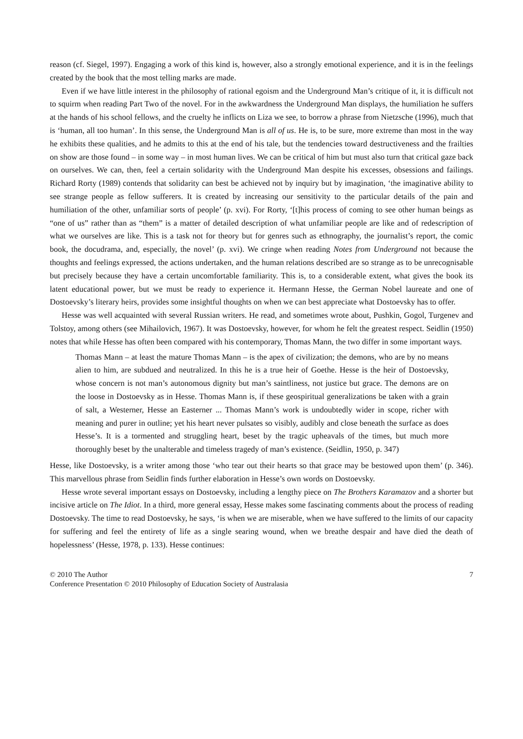reason (cf. Siegel, 1997). Engaging a work of this kind is, however, also a strongly emotional experience, and it is in the feelings created by the book that the most telling marks are made.
Even if we have little interest in the philosophy of rational egoism and the Underground Man’s critique of it, it is difficult not to squirm when reading Part Two of the novel. For in the awkwardness the Underground Man displays, the humiliation he suffers at the hands of his school fellows, and the cruelty he inflicts on Liza we see, to borrow a phrase from Nietzsche (1996), much that is ‘human, all too human’. In this sense, the Underground Man is all of us. He is, to be sure, more extreme than most in the way he exhibits these qualities, and he admits to this at the end of his tale, but the tendencies toward destructiveness and the frailties on show are those found – in some way – in most human lives. We can be critical of him but must also turn that critical gaze back on ourselves. We can, then, feel a certain solidarity with the Underground Man despite his excesses, obsessions and failings. Richard Rorty (1989) contends that solidarity can best be achieved not by inquiry but by imagination, ‘the imaginative ability to see strange people as fellow sufferers. It is created by increasing our sensitivity to the particular details of the pain and humiliation of the other, unfamiliar sorts of people’ (p. xvi). For Rorty, ‘[t]his process of coming to see other human beings as “one of us” rather than as “them” is a matter of detailed description of what unfamiliar people are like and of redescription of what we ourselves are like. This is a task not for theory but for genres such as ethnography, the journalist’s report, the comic book, the docudrama, and, especially, the novel’ (p. xvi). We cringe when reading Notes from Underground not because the thoughts and feelings expressed, the actions undertaken, and the human relations described are so strange as to be unrecognisable but precisely because they have a certain uncomfortable familiarity. This is, to a considerable extent, what gives the book its latent educational power, but we must be ready to experience it. Hermann Hesse, the German Nobel laureate and one of Dostoevsky’s literary heirs, provides some insightful thoughts on when we can best appreciate what Dostoevsky has to offer.
Hesse was well acquainted with several Russian writers. He read, and sometimes wrote about, Pushkin, Gogol, Turgenev and Tolstoy, among others (see Mihailovich, 1967). It was Dostoevsky, however, for whom he felt the greatest respect. Seidlin (1950) notes that while Hesse has often been compared with his contemporary, Thomas Mann, the two differ in some important ways.
Thomas Mann – at least the mature Thomas Mann – is the apex of civilization; the demons, who are by no means alien to him, are subdued and neutralized. In this he is a true heir of Goethe. Hesse is the heir of Dostoevsky, whose concern is not man’s autonomous dignity but man’s saintliness, not justice but grace. The demons are on the loose in Dostoevsky as in Hesse. Thomas Mann is, if these geospiritual generalizations be taken with a grain of salt, a Westerner, Hesse an Easterner ... Thomas Mann’s work is undoubtedly wider in scope, richer with meaning and purer in outline; yet his heart never pulsates so visibly, audibly and close beneath the surface as does Hesse’s. It is a tormented and struggling heart, beset by the tragic upheavals of the times, but much more thoroughly beset by the unalterable and timeless tragedy of man’s existence. (Seidlin, 1950, p. 347)
Hesse, like Dostoevsky, is a writer among those ‘who tear out their hearts so that grace may be bestowed upon them’ (p. 346). This marvellous phrase from Seidlin finds further elaboration in Hesse’s own words on Dostoevsky.
Hesse wrote several important essays on Dostoevsky, including a lengthy piece on The Brothers Karamazov and a shorter but incisive article on The Idiot. In a third, more general essay, Hesse makes some fascinating comments about the process of reading Dostoevsky. The time to read Dostoevsky, he says, ‘is when we are miserable, when we have suffered to the limits of our capacity for suffering and feel the entirety of life as a single searing wound, when we breathe despair and have died the death of hopelessness’ (Hesse, 1978, p. 133). Hesse continues:
© 2010 The Author
Conference Presentation © 2010 Philosophy of Education Society of Australasia
7